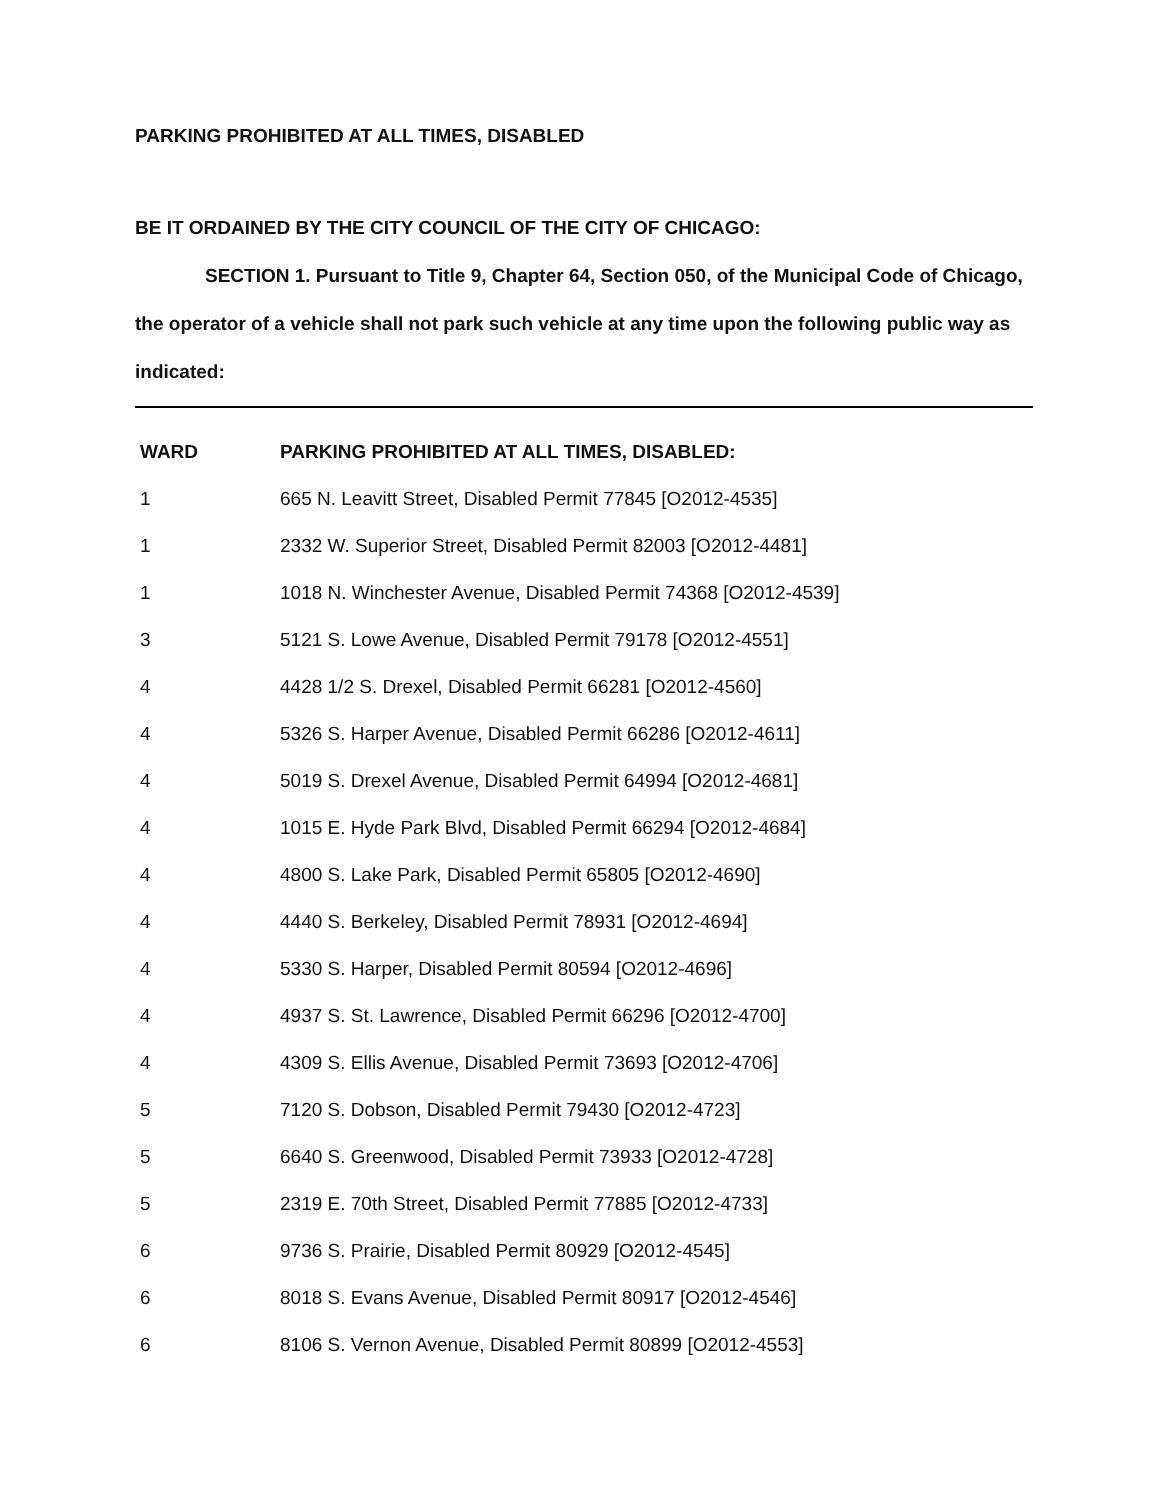PARKING PROHIBITED AT ALL TIMES, DISABLED
BE IT ORDAINED BY THE CITY COUNCIL OF THE CITY OF CHICAGO:
SECTION 1. Pursuant to Title 9, Chapter 64, Section 050, of the Municipal Code of Chicago, the operator of a vehicle shall not park such vehicle at any time upon the following public way as indicated:
| WARD | PARKING PROHIBITED AT ALL TIMES, DISABLED: |
| --- | --- |
| 1 | 665 N. Leavitt Street, Disabled Permit 77845 [O2012-4535] |
| 1 | 2332 W. Superior Street, Disabled Permit 82003 [O2012-4481] |
| 1 | 1018 N. Winchester Avenue, Disabled Permit 74368 [O2012-4539] |
| 3 | 5121 S. Lowe Avenue, Disabled Permit 79178 [O2012-4551] |
| 4 | 4428 1/2 S. Drexel, Disabled Permit 66281 [O2012-4560] |
| 4 | 5326 S. Harper Avenue, Disabled Permit 66286 [O2012-4611] |
| 4 | 5019 S. Drexel Avenue, Disabled Permit 64994 [O2012-4681] |
| 4 | 1015 E. Hyde Park Blvd, Disabled Permit 66294 [O2012-4684] |
| 4 | 4800 S. Lake Park, Disabled Permit 65805 [O2012-4690] |
| 4 | 4440 S. Berkeley, Disabled Permit 78931 [O2012-4694] |
| 4 | 5330 S. Harper, Disabled Permit 80594 [O2012-4696] |
| 4 | 4937 S. St. Lawrence, Disabled Permit 66296 [O2012-4700] |
| 4 | 4309 S. Ellis Avenue, Disabled Permit 73693 [O2012-4706] |
| 5 | 7120 S. Dobson, Disabled Permit 79430 [O2012-4723] |
| 5 | 6640 S. Greenwood, Disabled Permit 73933 [O2012-4728] |
| 5 | 2319 E. 70th Street, Disabled Permit 77885 [O2012-4733] |
| 6 | 9736 S. Prairie, Disabled Permit 80929 [O2012-4545] |
| 6 | 8018 S. Evans Avenue, Disabled Permit 80917 [O2012-4546] |
| 6 | 8106 S. Vernon Avenue, Disabled Permit 80899 [O2012-4553] |